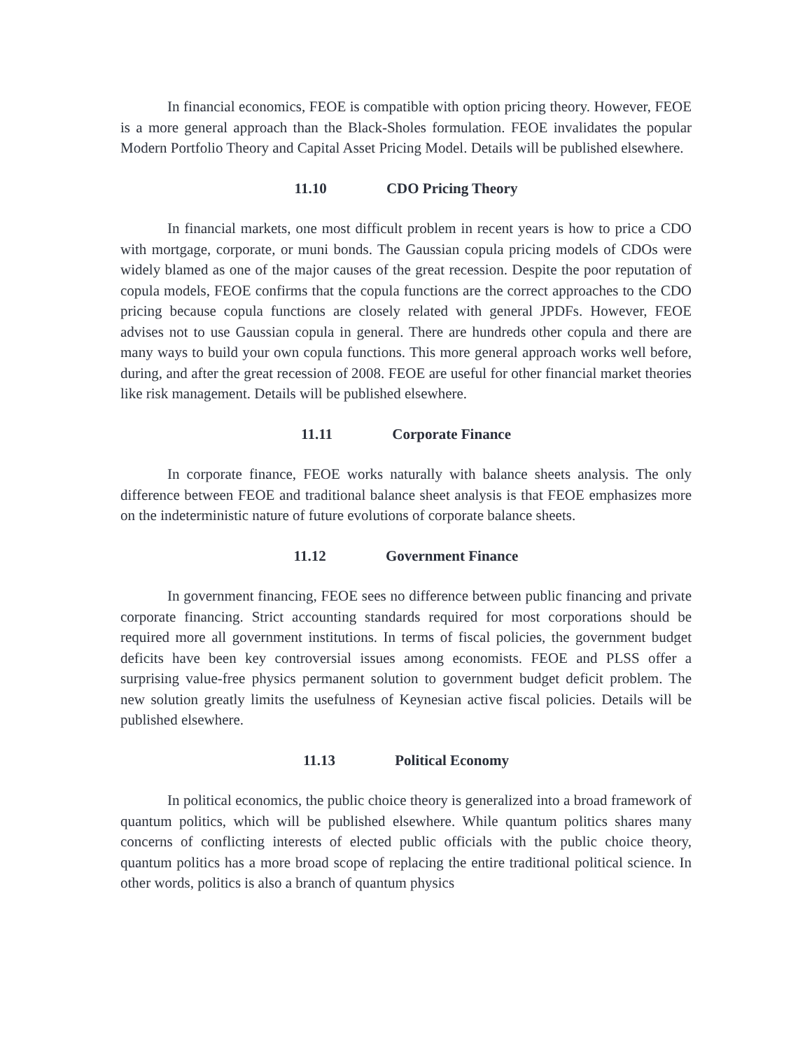In financial economics, FEOE is compatible with option pricing theory. However, FEOE is a more general approach than the Black-Sholes formulation. FEOE invalidates the popular Modern Portfolio Theory and Capital Asset Pricing Model. Details will be published elsewhere.
11.10 CDO Pricing Theory
In financial markets, one most difficult problem in recent years is how to price a CDO with mortgage, corporate, or muni bonds. The Gaussian copula pricing models of CDOs were widely blamed as one of the major causes of the great recession. Despite the poor reputation of copula models, FEOE confirms that the copula functions are the correct approaches to the CDO pricing because copula functions are closely related with general JPDFs. However, FEOE advises not to use Gaussian copula in general. There are hundreds other copula and there are many ways to build your own copula functions. This more general approach works well before, during, and after the great recession of 2008. FEOE are useful for other financial market theories like risk management. Details will be published elsewhere.
11.11 Corporate Finance
In corporate finance, FEOE works naturally with balance sheets analysis. The only difference between FEOE and traditional balance sheet analysis is that FEOE emphasizes more on the indeterministic nature of future evolutions of corporate balance sheets.
11.12 Government Finance
In government financing, FEOE sees no difference between public financing and private corporate financing. Strict accounting standards required for most corporations should be required more all government institutions. In terms of fiscal policies, the government budget deficits have been key controversial issues among economists. FEOE and PLSS offer a surprising value-free physics permanent solution to government budget deficit problem. The new solution greatly limits the usefulness of Keynesian active fiscal policies. Details will be published elsewhere.
11.13 Political Economy
In political economics, the public choice theory is generalized into a broad framework of quantum politics, which will be published elsewhere. While quantum politics shares many concerns of conflicting interests of elected public officials with the public choice theory, quantum politics has a more broad scope of replacing the entire traditional political science. In other words, politics is also a branch of quantum physics